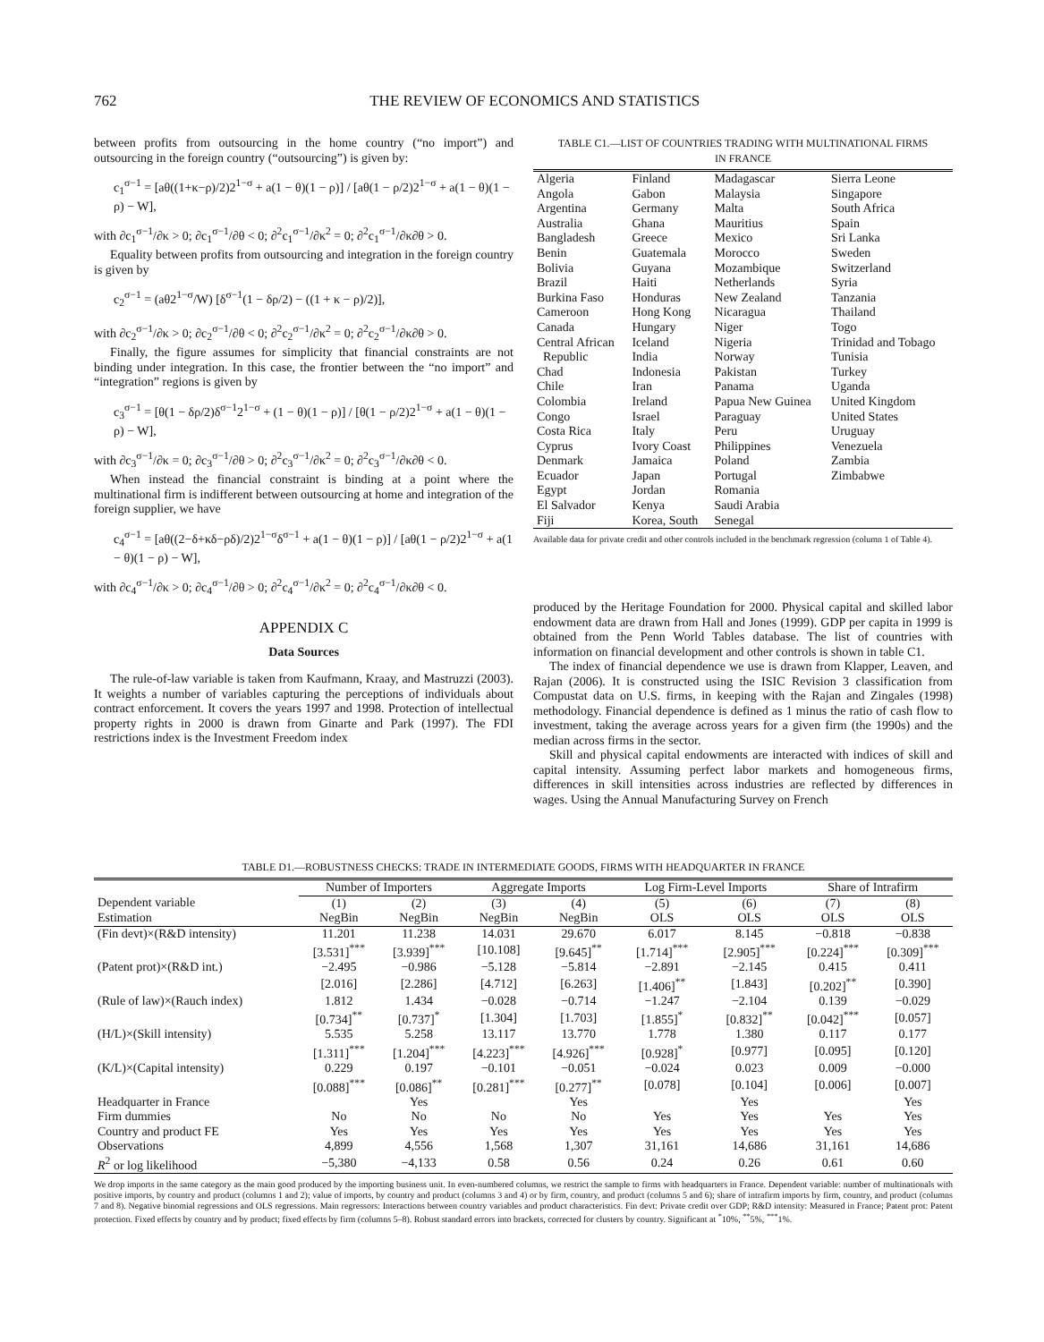762 THE REVIEW OF ECONOMICS AND STATISTICS
between profits from outsourcing in the home country (“no import”) and outsourcing in the foreign country (“outsourcing”) is given by:
c<sub>1</sub><sup>σ−1</sup> = [aθ((1+κ−ρ)/2)2<sup>1−σ</sup> + a(1 − θ)(1 − ρ)] / [aθ(1 − ρ/2)2<sup>1−σ</sup> + a(1 − θ)(1 − ρ) − W],
with ∂c<sub>1</sub><sup>σ−1</sup>/∂κ > 0; ∂c<sub>1</sub><sup>σ−1</sup>/∂θ < 0; ∂<sup>2</sup>c<sub>1</sub><sup>σ−1</sup>/∂κ<sup>2</sup> = 0; ∂<sup>2</sup>c<sub>1</sub><sup>σ−1</sup>/∂κ∂θ > 0.
Equality between profits from outsourcing and integration in the foreign country is given by
c<sub>2</sub><sup>σ−1</sup> = (aθ2<sup>1−σ</sup>/W) [δ<sup>σ−1</sup>(1 − δρ/2) − ((1 + κ − ρ)/2)],
with ∂c<sub>2</sub><sup>σ−1</sup>/∂κ > 0; ∂c<sub>2</sub><sup>σ−1</sup>/∂θ < 0; ∂<sup>2</sup>c<sub>2</sub><sup>σ−1</sup>/∂κ<sup>2</sup> = 0; ∂<sup>2</sup>c<sub>2</sub><sup>σ−1</sup>/∂κ∂θ > 0.
Finally, the figure assumes for simplicity that financial constraints are not binding under integration. In this case, the frontier between the “no import” and “integration” regions is given by
c<sub>3</sub><sup>σ−1</sup> = [θ(1 − δρ/2)δ<sup>σ−1</sup>2<sup>1−σ</sup> + (1 − θ)(1 − ρ)] / [θ(1 − ρ/2)2<sup>1−σ</sup> + a(1 − θ)(1 − ρ) − W],
with ∂c<sub>3</sub><sup>σ−1</sup>/∂κ = 0; ∂c<sub>3</sub><sup>σ−1</sup>/∂θ > 0; ∂<sup>2</sup>c<sub>3</sub><sup>σ−1</sup>/∂κ<sup>2</sup> = 0; ∂<sup>2</sup>c<sub>3</sub><sup>σ−1</sup>/∂κ∂θ < 0.
When instead the financial constraint is binding at a point where the multinational firm is indifferent between outsourcing at home and integration of the foreign supplier, we have
c<sub>4</sub><sup>σ−1</sup> = [aθ((2−δ+κδ−ρδ)/2)2<sup>1−σ</sup>δ<sup>σ−1</sup> + a(1 − θ)(1 − ρ)] / [aθ(1 − ρ/2)2<sup>1−σ</sup> + a(1 − θ)(1 − ρ) − W],
with ∂c<sub>4</sub><sup>σ−1</sup>/∂κ > 0; ∂c<sub>4</sub><sup>σ−1</sup>/∂θ > 0; ∂<sup>2</sup>c<sub>4</sub><sup>σ−1</sup>/∂κ<sup>2</sup> = 0; ∂<sup>2</sup>c<sub>4</sub><sup>σ−1</sup>/∂κ∂θ < 0.
APPENDIX C
Data Sources
The rule-of-law variable is taken from Kaufmann, Kraay, and Mastruzzi (2003). It weights a number of variables capturing the perceptions of individuals about contract enforcement. It covers the years 1997 and 1998. Protection of intellectual property rights in 2000 is drawn from Ginarte and Park (1997). The FDI restrictions index is the Investment Freedom index
TABLE C1.—LIST OF COUNTRIES TRADING WITH MULTINATIONAL FIRMS
IN FRANCE
| Algeria Angola Argentina Australia Bangladesh Benin Bolivia Brazil Burkina Faso Cameroon Canada Central African Republic Chad Chile Colombia Congo Costa Rica Cyprus Denmark Ecuador Egypt El Salvador Fiji | Finland Gabon Germany Ghana Greece Guatemala Guyana Haiti Honduras Hong Kong Hungary Iceland India Indonesia Iran Ireland Israel Italy Ivory Coast Jamaica Japan Jordan Kenya Korea, South | Madagascar Malaysia Malta Mauritius Mexico Morocco Mozambique Netherlands New Zealand Nicaragua Niger Nigeria Norway Pakistan Panama Papua New Guinea Paraguay Peru Philippines Poland Portugal Romania Saudi Arabia Senegal | Sierra Leone Singapore South Africa Spain Sri Lanka Sweden Switzerland Syria Tanzania Thailand Togo Trinidad and Tobago Tunisia Turkey Uganda United Kingdom United States Uruguay Venezuela Zambia Zimbabwe |
Available data for private credit and other controls included in the benchmark regression (column 1 of Table 4).
produced by the Heritage Foundation for 2000. Physical capital and skilled labor endowment data are drawn from Hall and Jones (1999). GDP per capita in 1999 is obtained from the Penn World Tables database. The list of countries with information on financial development and other controls is shown in table C1.
The index of financial dependence we use is drawn from Klapper, Leaven, and Rajan (2006). It is constructed using the ISIC Revision 3 classification from Compustat data on U.S. firms, in keeping with the Rajan and Zingales (1998) methodology. Financial dependence is defined as 1 minus the ratio of cash flow to investment, taking the average across years for a given firm (the 1990s) and the median across firms in the sector.
Skill and physical capital endowments are interacted with indices of skill and capital intensity. Assuming perfect labor markets and homogeneous firms, differences in skill intensities across industries are reflected by differences in wages. Using the Annual Manufacturing Survey on French
TABLE D1.—ROBUSTNESS CHECKS: TRADE IN INTERMEDIATE GOODS, FIRMS WITH HEADQUARTER IN FRANCE
| | Number of Importers | | Aggregate Imports | | Log Firm-Level Imports | | Share of Intrafirm | |
| --- | --- | --- | --- | --- | --- | --- | --- | --- |
| Dependent variable Estimation | (1) NegBin | (2) NegBin | (3) NegBin | (4) NegBin | (5) OLS | (6) OLS | (7) OLS | (8) OLS |
| (Fin devt)×(R&D intensity) | 11.201 | 11.238 | 14.031 | 29.670 | 6.017 | 8.145 | −0.818 | −0.838 |
| | [3.531]<sup>***</sup> | [3.939]<sup>***</sup> | [10.108] | [9.645]<sup>**</sup> | [1.714]<sup>***</sup> | [2.905]<sup>***</sup> | [0.224]<sup>***</sup> | [0.309]<sup>***</sup> |
| (Patent prot)×(R&D int.) | −2.495 | −0.986 | −5.128 | −5.814 | −2.891 | −2.145 | 0.415 | 0.411 |
| | [2.016] | [2.286] | [4.712] | [6.263] | [1.406]<sup>**</sup> | [1.843] | [0.202]<sup>**</sup> | [0.390] |
| (Rule of law)×(Rauch index) | 1.812 | 1.434 | −0.028 | −0.714 | −1.247 | −2.104 | 0.139 | −0.029 |
| | [0.734]<sup>**</sup> | [0.737]<sup>*</sup> | [1.304] | [1.703] | [1.855]<sup>*</sup> | [0.832]<sup>**</sup> | [0.042]<sup>***</sup> | [0.057] |
| (H/L)×(Skill intensity) | 5.535 | 5.258 | 13.117 | 13.770 | 1.778 | 1.380 | 0.117 | 0.177 |
| | [1.311]<sup>***</sup> | [1.204]<sup>***</sup> | [4.223]<sup>***</sup> | [4.926]<sup>***</sup> | [0.928]<sup>*</sup> | [0.977] | [0.095] | [0.120] |
| (K/L)×(Capital intensity) | 0.229 | 0.197 | −0.101 | −0.051 | −0.024 | 0.023 | 0.009 | −0.000 |
| | [0.088]<sup>***</sup> | [0.086]<sup>**</sup> | [0.281]<sup>***</sup> | [0.277]<sup>**</sup> | [0.078] | [0.104] | [0.006] | [0.007] |
| Headquarter in France | | Yes | | Yes | | Yes | | Yes |
| Firm dummies | No | No | No | No | Yes | Yes | Yes | Yes |
| Country and product FE | Yes | Yes | Yes | Yes | Yes | Yes | Yes | Yes |
| Observations | 4,899 | 4,556 | 1,568 | 1,307 | 31,161 | 14,686 | 31,161 | 14,686 |
| R<sup>2</sup> or log likelihood | −5,380 | −4,133 | 0.58 | 0.56 | 0.24 | 0.26 | 0.61 | 0.60 |
We drop imports in the same category as the main good produced by the importing business unit. In even-numbered columns, we restrict the sample to firms with headquarters in France. Dependent variable: number of multinationals with positive imports, by country and product (columns 1 and 2); value of imports, by country and product (columns 3 and 4) or by firm, country, and product (columns 5 and 6); share of intrafirm imports by firm, country, and product (columns 7 and 8). Negative binomial regressions and OLS regressions. Main regressors: Interactions between country variables and product characteristics. Fin devt: Private credit over GDP; R&D intensity: Measured in France; Patent prot: Patent protection. Fixed effects by country and by product; fixed effects by firm (columns 5–8). Robust standard errors into brackets, corrected for clusters by country. Significant at <sup>*</sup>10%, <sup>**</sup>5%, <sup>***</sup>1%.